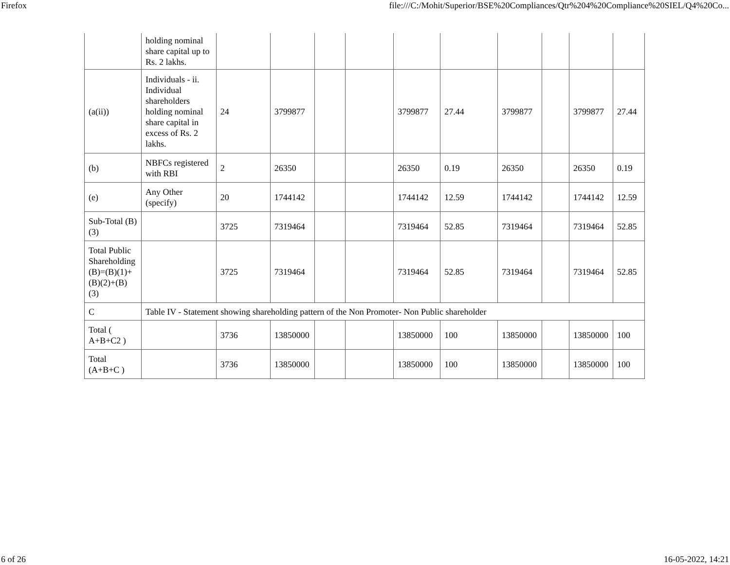Firefox file:///C:/Mohit/Superior/BSE%20Compliances/Qtr%204%20Compliance%20SIEL/Q4%20Co...
| | holding nominal share capital up to Rs. 2 lakhs. | | | | | | | | | | |
| (a(ii)) | Individuals - ii. Individual shareholders holding nominal share capital in excess of Rs. 2 lakhs. | 24 | 3799877 | | | 3799877 | 27.44 | 3799877 | | 3799877 | 27.44 |
| (b) | NBFCs registered with RBI | 2 | 26350 | | | 26350 | 0.19 | 26350 | | 26350 | 0.19 |
| (e) | Any Other (specify) | 20 | 1744142 | | | 1744142 | 12.59 | 1744142 | | 1744142 | 12.59 |
| Sub-Total (B)(3) | | 3725 | 7319464 | | | 7319464 | 52.85 | 7319464 | | 7319464 | 52.85 |
| Total Public Shareholding (B)=(B)(1)+(B)(2)+(B)(3) | | 3725 | 7319464 | | | 7319464 | 52.85 | 7319464 | | 7319464 | 52.85 |
| C | Table IV - Statement showing shareholding pattern of the Non Promoter- Non Public shareholder | | | | | | | | | | |
| Total ( A+B+C2 ) | | 3736 | 13850000 | | | 13850000 | 100 | 13850000 | | 13850000 | 100 |
| Total (A+B+C ) | | 3736 | 13850000 | | | 13850000 | 100 | 13850000 | | 13850000 | 100 |
6 of 26 16-05-2022, 14:21